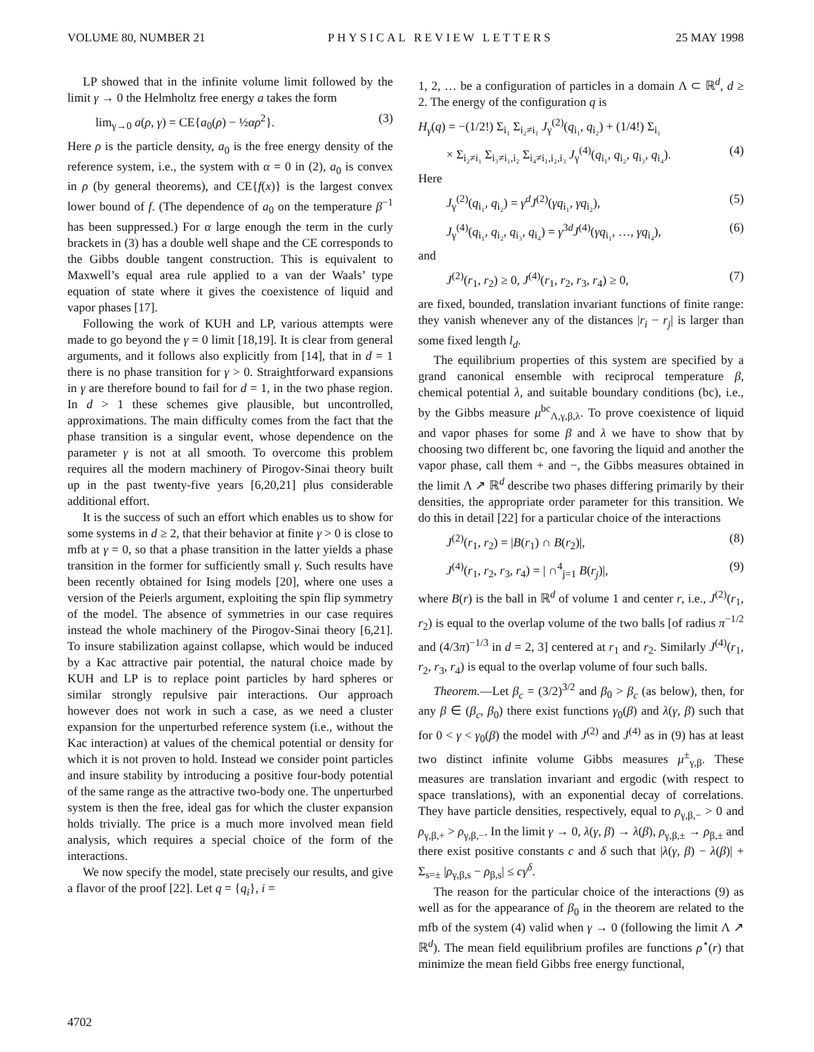VOLUME 80, NUMBER 21 PHYSICAL REVIEW LETTERS 25 MAY 1998
LP showed that in the infinite volume limit followed by the limit γ → 0 the Helmholtz free energy a takes the form
lim<sub>γ→0</sub> a(ρ, γ) = CE{a<sub>0</sub>(ρ) − ½αρ<sup>2</sup>}. (3)
Here ρ is the particle density, a<sub>0</sub> is the free energy density of the reference system, i.e., the system with α = 0 in (2), a<sub>0</sub> is convex in ρ (by general theorems), and CE{f(x)} is the largest convex lower bound of f. (The dependence of a<sub>0</sub> on the temperature β<sup>−1</sup> has been suppressed.) For α large enough the term in the curly brackets in (3) has a double well shape and the CE corresponds to the Gibbs double tangent construction. This is equivalent to Maxwell’s equal area rule applied to a van der Waals’ type equation of state where it gives the coexistence of liquid and vapor phases [17].
Following the work of KUH and LP, various attempts were made to go beyond the γ = 0 limit [18,19]. It is clear from general arguments, and it follows also explicitly from [14], that in d = 1 there is no phase transition for γ > 0. Straightforward expansions in γ are therefore bound to fail for d = 1, in the two phase region. In d > 1 these schemes give plausible, but uncontrolled, approximations. The main difficulty comes from the fact that the phase transition is a singular event, whose dependence on the parameter γ is not at all smooth. To overcome this problem requires all the modern machinery of Pirogov-Sinai theory built up in the past twenty-five years [6,20,21] plus considerable additional effort.
It is the success of such an effort which enables us to show for some systems in d ≥ 2, that their behavior at finite γ > 0 is close to mfb at γ = 0, so that a phase transition in the latter yields a phase transition in the former for sufficiently small γ. Such results have been recently obtained for Ising models [20], where one uses a version of the Peierls argument, exploiting the spin flip symmetry of the model. The absence of symmetries in our case requires instead the whole machinery of the Pirogov-Sinai theory [6,21]. To insure stabilization against collapse, which would be induced by a Kac attractive pair potential, the natural choice made by KUH and LP is to replace point particles by hard spheres or similar strongly repulsive pair interactions. Our approach however does not work in such a case, as we need a cluster expansion for the unperturbed reference system (i.e., without the Kac interaction) at values of the chemical potential or density for which it is not proven to hold. Instead we consider point particles and insure stability by introducing a positive four-body potential of the same range as the attractive two-body one. The unperturbed system is then the free, ideal gas for which the cluster expansion holds trivially. The price is a much more involved mean field analysis, which requires a special choice of the form of the interactions.
We now specify the model, state precisely our results, and give a flavor of the proof [22]. Let q = {q<sub>i</sub>}, i =
1, 2, … be a configuration of particles in a domain Λ ⊂ ℝ<sup>d</sup>, d ≥ 2. The energy of the configuration q is
H<sub>γ</sub>(q) = −(1/2!) Σ<sub>i₁</sub> Σ<sub>i₂≠i₁</sub> J<sub>γ</sub><sup>(2)</sup>(q<sub>i₁</sub>, q<sub>i₂</sub>) + (1/4!) Σ<sub>i₁</sub>
× Σ<sub>i₂≠i₁</sub> Σ<sub>i₃≠i₁,i₂</sub> Σ<sub>i₄≠i₁,i₂,i₃</sub> J<sub>γ</sub><sup>(4)</sup>(q<sub>i₁</sub>, q<sub>i₂</sub>, q<sub>i₃</sub>, q<sub>i₄</sub>). (4)
Here
J<sub>γ</sub><sup>(2)</sup>(q<sub>i₁</sub>, q<sub>i₂</sub>) = γ<sup>d</sup> J<sup>(2)</sup>(γq<sub>i₁</sub>, γq<sub>i₂</sub>), (5)
J<sub>γ</sub><sup>(4)</sup>(q<sub>i₁</sub>, q<sub>i₂</sub>, q<sub>i₃</sub>, q<sub>i₄</sub>) = γ<sup>3d</sup>J<sup>(4)</sup>(γq<sub>i₁</sub>, …, γq<sub>i₄</sub>), (6)
and
J<sup>(2)</sup>(r<sub>1</sub>, r<sub>2</sub>) ≥ 0, J<sup>(4)</sup>(r<sub>1</sub>, r<sub>2</sub>, r<sub>3</sub>, r<sub>4</sub>) ≥ 0, (7)
are fixed, bounded, translation invariant functions of finite range: they vanish whenever any of the distances |r<sub>i</sub> − r<sub>j</sub>| is larger than some fixed length l<sub>d</sub>.
The equilibrium properties of this system are specified by a grand canonical ensemble with reciprocal temperature β, chemical potential λ, and suitable boundary conditions (bc), i.e., by the Gibbs measure μ<sup>bc</sup><sub>Λ,γ,β,λ</sub>. To prove coexistence of liquid and vapor phases for some β and λ we have to show that by choosing two different bc, one favoring the liquid and another the vapor phase, call them + and −, the Gibbs measures obtained in the limit Λ ↗ ℝ<sup>d</sup> describe two phases differing primarily by their densities, the appropriate order parameter for this transition. We do this in detail [22] for a particular choice of the interactions
J<sup>(2)</sup>(r<sub>1</sub>, r<sub>2</sub>) = |B(r<sub>1</sub>) ∩ B(r<sub>2</sub>)|, (8)
J<sup>(4)</sup>(r<sub>1</sub>, r<sub>2</sub>, r<sub>3</sub>, r<sub>4</sub>) = | ∩<sup>4</sup><sub>j=1</sub> B(r<sub>j</sub>)|, (9)
where B(r) is the ball in ℝ<sup>d</sup> of volume 1 and center r, i.e., J<sup>(2)</sup>(r<sub>1</sub>, r<sub>2</sub>) is equal to the overlap volume of the two balls [of radius π<sup>−1/2</sup> and (4/3π)<sup>−1/3</sup> in d = 2, 3] centered at r<sub>1</sub> and r<sub>2</sub>. Similarly J<sup>(4)</sup>(r<sub>1</sub>, r<sub>2</sub>, r<sub>3</sub>, r<sub>4</sub>) is equal to the overlap volume of four such balls.
Theorem.—Let β<sub>c</sub> = (3/2)<sup>3/2</sup> and β<sub>0</sub> > β<sub>c</sub> (as below), then, for any β ∈ (β<sub>c</sub>, β<sub>0</sub>) there exist functions γ<sub>0</sub>(β) and λ(γ, β) such that for 0 < γ < γ<sub>0</sub>(β) the model with J<sup>(2)</sup> and J<sup>(4)</sup> as in (9) has at least two distinct infinite volume Gibbs measures μ<sup>±</sup><sub>γ,β</sub>. These measures are translation invariant and ergodic (with respect to space translations), with an exponential decay of correlations. They have particle densities, respectively, equal to ρ<sub>γ,β,−</sub> > 0 and ρ<sub>γ,β,+</sub> > ρ<sub>γ,β,−</sub>. In the limit γ → 0, λ(γ, β) → λ(β), ρ<sub>γ,β,±</sub> → ρ<sub>β,±</sub> and there exist positive constants c and δ such that |λ(γ, β) − λ(β)| + Σ<sub>s=±</sub> |ρ<sub>γ,β,s</sub> − ρ<sub>β,s</sub>| ≤ cγ<sup>δ</sup>.
The reason for the particular choice of the interactions (9) as well as for the appearance of β<sub>0</sub> in the theorem are related to the mfb of the system (4) valid when γ → 0 (following the limit Λ ↗ ℝ<sup>d</sup>). The mean field equilibrium profiles are functions ρ<sup>⋆</sup>(r) that minimize the mean field Gibbs free energy functional,
4702